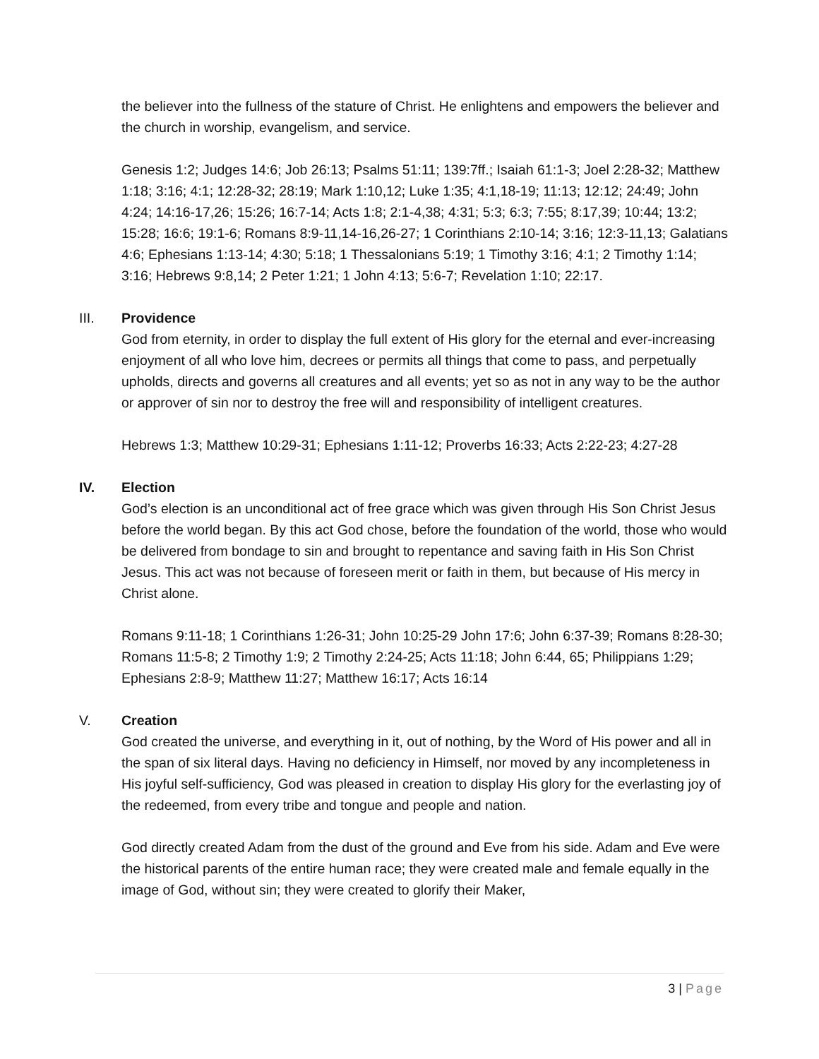the believer into the fullness of the stature of Christ. He enlightens and empowers the believer and the church in worship, evangelism, and service.
Genesis 1:2; Judges 14:6; Job 26:13; Psalms 51:11; 139:7ff.; Isaiah 61:1-3; Joel 2:28-32; Matthew 1:18; 3:16; 4:1; 12:28-32; 28:19; Mark 1:10,12; Luke 1:35; 4:1,18-19; 11:13; 12:12; 24:49; John 4:24; 14:16-17,26; 15:26; 16:7-14; Acts 1:8; 2:1-4,38; 4:31; 5:3; 6:3; 7:55; 8:17,39; 10:44; 13:2; 15:28; 16:6; 19:1-6; Romans 8:9-11,14-16,26-27; 1 Corinthians 2:10-14; 3:16; 12:3-11,13; Galatians 4:6; Ephesians 1:13-14; 4:30; 5:18; 1 Thessalonians 5:19; 1 Timothy 3:16; 4:1; 2 Timothy 1:14; 3:16; Hebrews 9:8,14; 2 Peter 1:21; 1 John 4:13; 5:6-7; Revelation 1:10; 22:17.
III.
Providence
God from eternity, in order to display the full extent of His glory for the eternal and ever-increasing enjoyment of all who love him, decrees or permits all things that come to pass, and perpetually upholds, directs and governs all creatures and all events; yet so as not in any way to be the author or approver of sin nor to destroy the free will and responsibility of intelligent creatures.
Hebrews 1:3; Matthew 10:29-31; Ephesians 1:11-12; Proverbs 16:33; Acts 2:22-23; 4:27-28
IV.
Election
God’s election is an unconditional act of free grace which was given through His Son Christ Jesus before the world began. By this act God chose, before the foundation of the world, those who would be delivered from bondage to sin and brought to repentance and saving faith in His Son Christ Jesus. This act was not because of foreseen merit or faith in them, but because of His mercy in Christ alone.
Romans 9:11-18; 1 Corinthians 1:26-31; John 10:25-29 John 17:6; John 6:37-39; Romans 8:28-30; Romans 11:5-8; 2 Timothy 1:9; 2 Timothy 2:24-25; Acts 11:18; John 6:44, 65; Philippians 1:29; Ephesians 2:8-9; Matthew 11:27; Matthew 16:17; Acts 16:14
V.
Creation
God created the universe, and everything in it, out of nothing, by the Word of His power and all in the span of six literal days. Having no deficiency in Himself, nor moved by any incompleteness in His joyful self-sufficiency, God was pleased in creation to display His glory for the everlasting joy of the redeemed, from every tribe and tongue and people and nation.
God directly created Adam from the dust of the ground and Eve from his side. Adam and Eve were the historical parents of the entire human race; they were created male and female equally in the image of God, without sin; they were created to glorify their Maker,
3 | Page